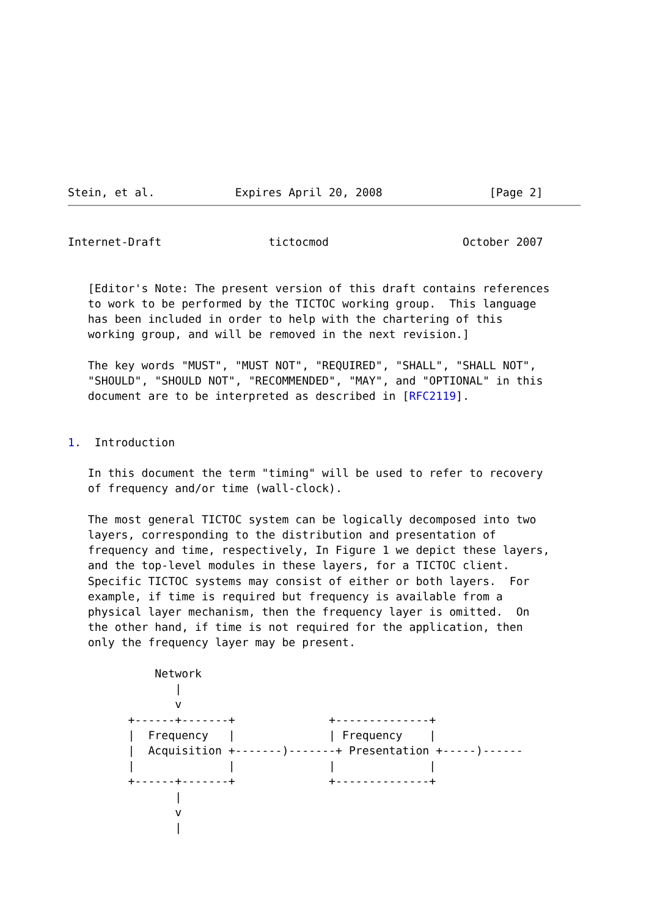Stein, et al.            Expires April 20, 2008                [Page 2]
Internet-Draft                tictocmod                    October 2007


   [Editor's Note: The present version of this draft contains references
   to work to be performed by the TICTOC working group.  This language
   has been included in order to help with the chartering of this
   working group, and will be removed in the next revision.]

   The key words "MUST", "MUST NOT", "REQUIRED", "SHALL", "SHALL NOT",
   "SHOULD", "SHOULD NOT", "RECOMMENDED", "MAY", and "OPTIONAL" in this
   document are to be interpreted as described in [RFC2119].


1.  Introduction

   In this document the term "timing" will be used to refer to recovery
   of frequency and/or time (wall-clock).

   The most general TICTOC system can be logically decomposed into two
   layers, corresponding to the distribution and presentation of
   frequency and time, respectively, In Figure 1 we depict these layers,
   and the top-level modules in these layers, for a TICTOC client.
   Specific TICTOC systems may consist of either or both layers.  For
   example, if time is required but frequency is available from a
   physical layer mechanism, then the frequency layer is omitted.  On
   the other hand, if time is not required for the application, then
   only the frequency layer may be present.

             Network
                |
                v
         +------+-------+              +--------------+
         |  Frequency   |              | Frequency    |
         |  Acquisition +-------)-------+ Presentation +-----)------
         |              |              |              |
         +------+-------+              +--------------+
                |
                v
                |